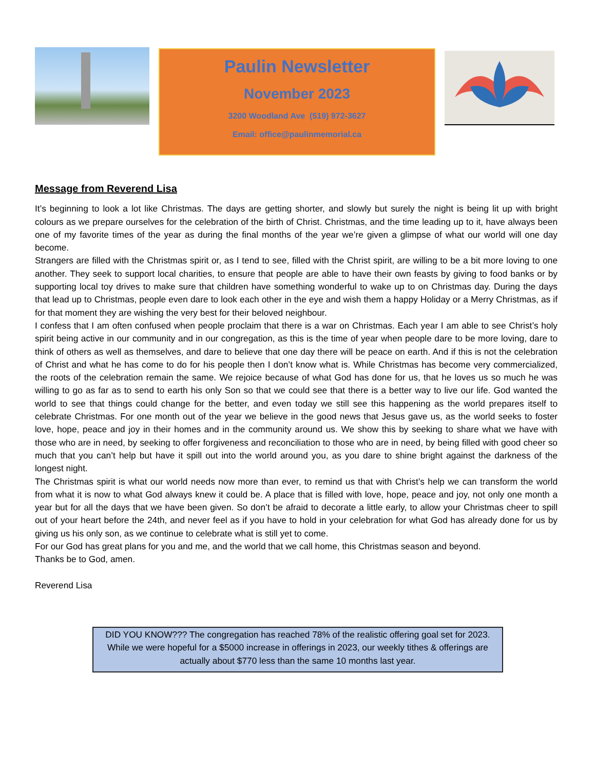Paulin Newsletter
November 2023
3200 Woodland Ave (519) 972-3627
Email: office@paulinmemorial.ca
Message from Reverend Lisa
It’s beginning to look a lot like Christmas. The days are getting shorter, and slowly but surely the night is being lit up with bright colours as we prepare ourselves for the celebration of the birth of Christ. Christmas, and the time leading up to it, have always been one of my favorite times of the year as during the final months of the year we’re given a glimpse of what our world will one day become.
Strangers are filled with the Christmas spirit or, as I tend to see, filled with the Christ spirit, are willing to be a bit more loving to one another. They seek to support local charities, to ensure that people are able to have their own feasts by giving to food banks or by supporting local toy drives to make sure that children have something wonderful to wake up to on Christmas day. During the days that lead up to Christmas, people even dare to look each other in the eye and wish them a happy Holiday or a Merry Christmas, as if for that moment they are wishing the very best for their beloved neighbour.
I confess that I am often confused when people proclaim that there is a war on Christmas. Each year I am able to see Christ’s holy spirit being active in our community and in our congregation, as this is the time of year when people dare to be more loving, dare to think of others as well as themselves, and dare to believe that one day there will be peace on earth. And if this is not the celebration of Christ and what he has come to do for his people then I don’t know what is. While Christmas has become very commercialized, the roots of the celebration remain the same. We rejoice because of what God has done for us, that he loves us so much he was willing to go as far as to send to earth his only Son so that we could see that there is a better way to live our life. God wanted the world to see that things could change for the better, and even today we still see this happening as the world prepares itself to celebrate Christmas. For one month out of the year we believe in the good news that Jesus gave us, as the world seeks to foster love, hope, peace and joy in their homes and in the community around us. We show this by seeking to share what we have with those who are in need, by seeking to offer forgiveness and reconciliation to those who are in need, by being filled with good cheer so much that you can’t help but have it spill out into the world around you, as you dare to shine bright against the darkness of the longest night.
The Christmas spirit is what our world needs now more than ever, to remind us that with Christ’s help we can transform the world from what it is now to what God always knew it could be. A place that is filled with love, hope, peace and joy, not only one month a year but for all the days that we have been given. So don’t be afraid to decorate a little early, to allow your Christmas cheer to spill out of your heart before the 24th, and never feel as if you have to hold in your celebration for what God has already done for us by giving us his only son, as we continue to celebrate what is still yet to come.
For our God has great plans for you and me, and the world that we call home, this Christmas season and beyond.
Thanks be to God, amen.
Reverend Lisa
DID YOU KNOW??? The congregation has reached 78% of the realistic offering goal set for 2023. While we were hopeful for a $5000 increase in offerings in 2023, our weekly tithes & offerings are actually about $770 less than the same 10 months last year.